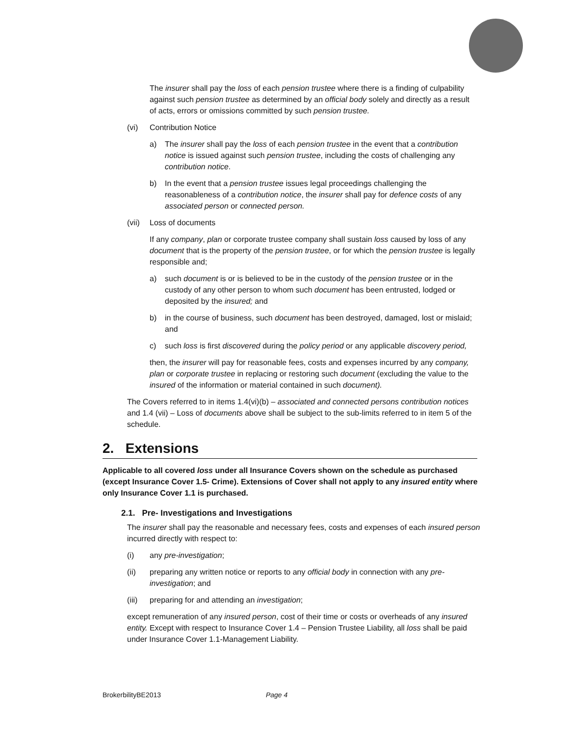The insurer shall pay the loss of each pension trustee where there is a finding of culpability against such pension trustee as determined by an official body solely and directly as a result of acts, errors or omissions committed by such pension trustee.
(vi) Contribution Notice
a) The insurer shall pay the loss of each pension trustee in the event that a contribution notice is issued against such pension trustee, including the costs of challenging any contribution notice.
b) In the event that a pension trustee issues legal proceedings challenging the reasonableness of a contribution notice, the insurer shall pay for defence costs of any associated person or connected person.
(vii) Loss of documents
If any company, plan or corporate trustee company shall sustain loss caused by loss of any document that is the property of the pension trustee, or for which the pension trustee is legally responsible and;
a) such document is or is believed to be in the custody of the pension trustee or in the custody of any other person to whom such document has been entrusted, lodged or deposited by the insured; and
b) in the course of business, such document has been destroyed, damaged, lost or mislaid; and
c) such loss is first discovered during the policy period or any applicable discovery period,
then, the insurer will pay for reasonable fees, costs and expenses incurred by any company, plan or corporate trustee in replacing or restoring such document (excluding the value to the insured of the information or material contained in such document).
The Covers referred to in items 1.4(vi)(b) – associated and connected persons contribution notices and 1.4 (vii) – Loss of documents above shall be subject to the sub-limits referred to in item 5 of the schedule.
2. Extensions
Applicable to all covered loss under all Insurance Covers shown on the schedule as purchased (except Insurance Cover 1.5- Crime). Extensions of Cover shall not apply to any insured entity where only Insurance Cover 1.1 is purchased.
2.1. Pre- Investigations and Investigations
The insurer shall pay the reasonable and necessary fees, costs and expenses of each insured person incurred directly with respect to:
(i) any pre-investigation;
(ii) preparing any written notice or reports to any official body in connection with any pre-investigation; and
(iii) preparing for and attending an investigation;
except remuneration of any insured person, cost of their time or costs or overheads of any insured entity. Except with respect to Insurance Cover 1.4 – Pension Trustee Liability, all loss shall be paid under Insurance Cover 1.1-Management Liability.
BrokerbilityBE2013 Page 4